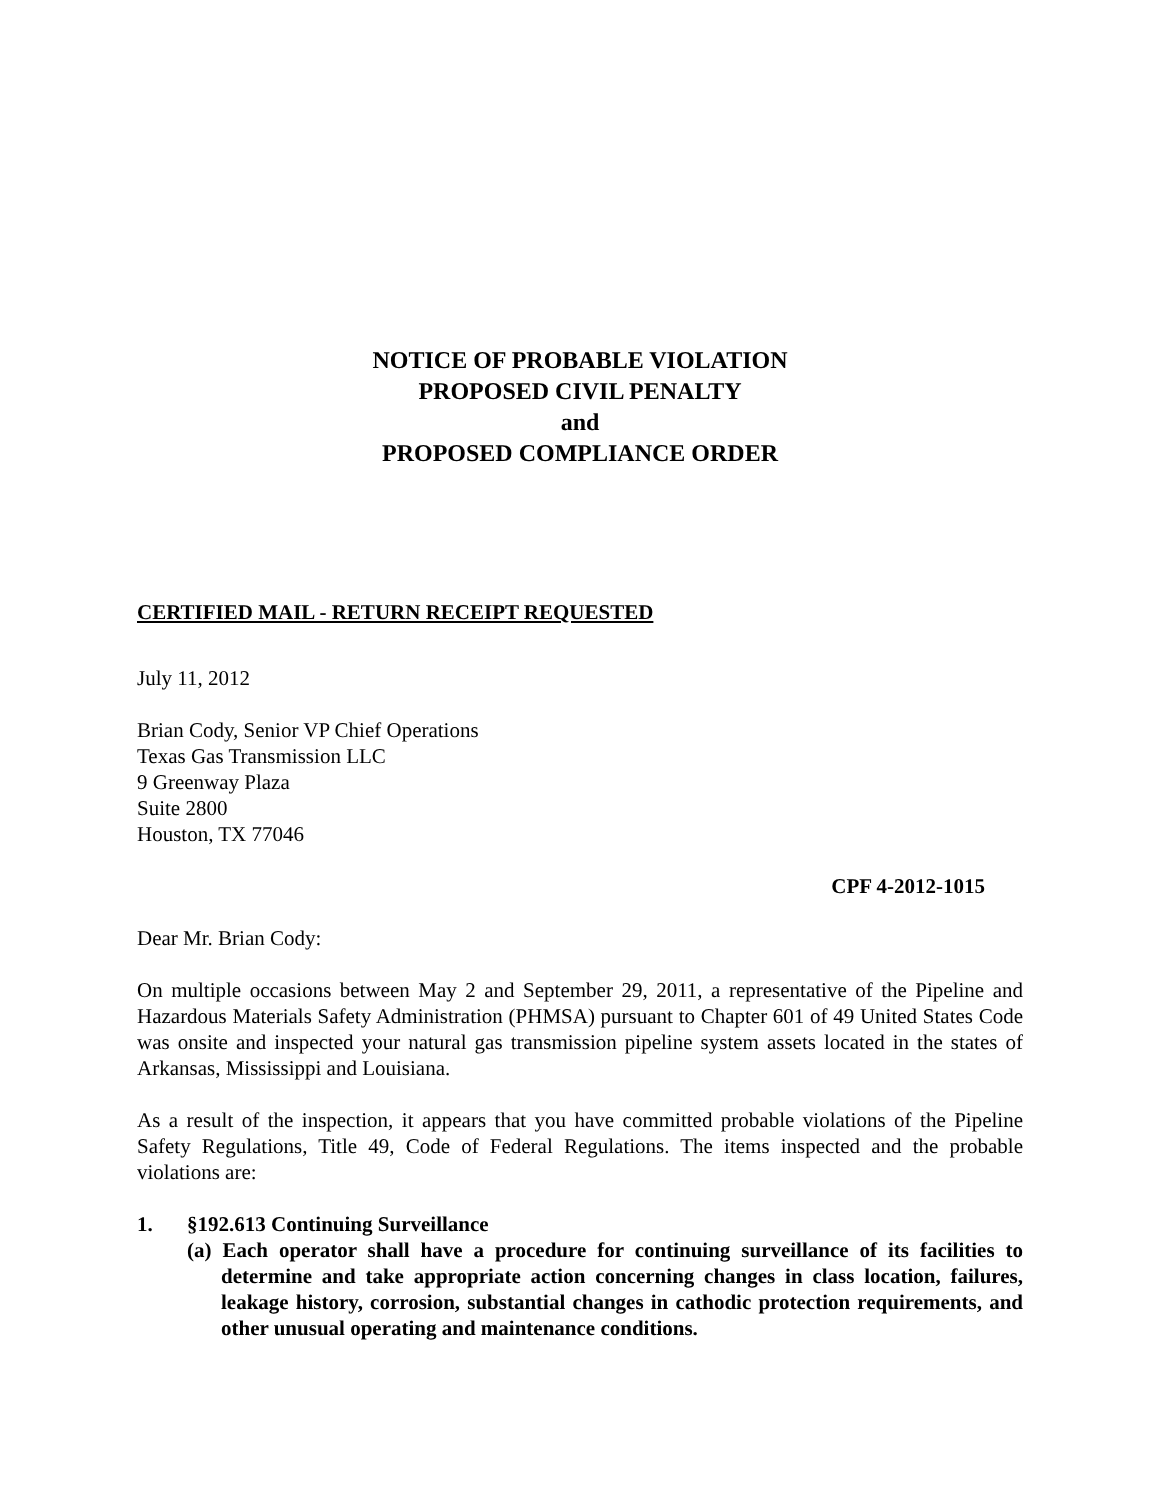NOTICE OF PROBABLE VIOLATION
PROPOSED CIVIL PENALTY
and
PROPOSED COMPLIANCE ORDER
CERTIFIED MAIL - RETURN RECEIPT REQUESTED
July 11, 2012
Brian Cody, Senior VP Chief Operations
Texas Gas Transmission LLC
9 Greenway Plaza
Suite 2800
Houston, TX 77046
CPF 4-2012-1015
Dear Mr. Brian Cody:
On multiple occasions between May 2 and September 29, 2011, a representative of the Pipeline and Hazardous Materials Safety Administration (PHMSA) pursuant to Chapter 601 of 49 United States Code was onsite and inspected your natural gas transmission pipeline system assets located in the states of Arkansas, Mississippi and Louisiana.
As a result of the inspection, it appears that you have committed probable violations of the Pipeline Safety Regulations, Title 49, Code of Federal Regulations. The items inspected and the probable violations are:
1. §192.613 Continuing Surveillance
(a) Each operator shall have a procedure for continuing surveillance of its facilities to determine and take appropriate action concerning changes in class location, failures, leakage history, corrosion, substantial changes in cathodic protection requirements, and other unusual operating and maintenance conditions.